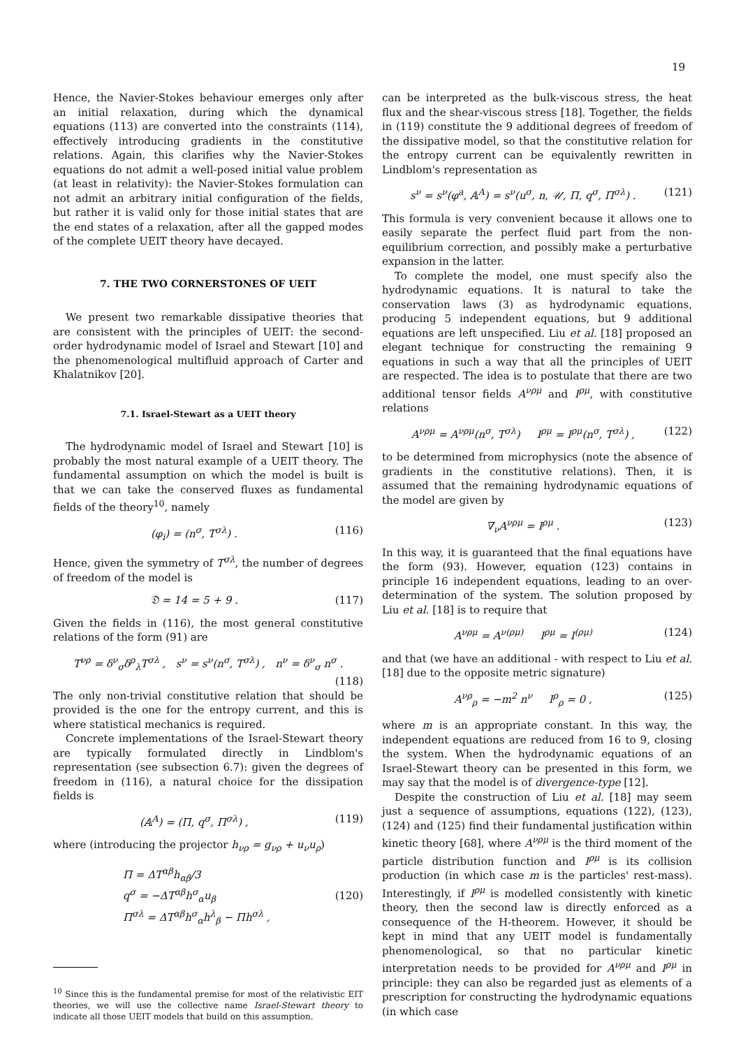19
Hence, the Navier-Stokes behaviour emerges only after an initial relaxation, during which the dynamical equations (113) are converted into the constraints (114), effectively introducing gradients in the constitutive relations. Again, this clarifies why the Navier-Stokes equations do not admit a well-posed initial value problem (at least in relativity): the Navier-Stokes formulation can not admit an arbitrary initial configuration of the fields, but rather it is valid only for those initial states that are the end states of a relaxation, after all the gapped modes of the complete UEIT theory have decayed.
7. THE TWO CORNERSTONES OF UEIT
We present two remarkable dissipative theories that are consistent with the principles of UEIT: the second-order hydrodynamic model of Israel and Stewart [10] and the phenomenological multifluid approach of Carter and Khalatnikov [20].
7.1. Israel-Stewart as a UEIT theory
The hydrodynamic model of Israel and Stewart [10] is probably the most natural example of a UEIT theory. The fundamental assumption on which the model is built is that we can take the conserved fluxes as fundamental fields of the theory<sup>10</sup>, namely
(φ<sub>i</sub>) = (n<sup>σ</sup>, T<sup>σλ</sup>) . (116)
Hence, given the symmetry of T<sup>σλ</sup>, the number of degrees of freedom of the model is
𝔇 = 14 = 5 + 9 . (117)
Given the fields in (116), the most general constitutive relations of the form (91) are
T<sup>νρ</sup> = δ<sup>ν</sup><sub>σ</sub>δ<sup>ρ</sup><sub>λ</sub>T<sup>σλ</sup> , s<sup>ν</sup> = s<sup>ν</sup>(n<sup>σ</sup>, T<sup>σλ</sup>) , n<sup>ν</sup> = δ<sup>ν</sup><sub>σ</sub> n<sup>σ</sup> .
(118)
The only non-trivial constitutive relation that should be provided is the one for the entropy current, and this is where statistical mechanics is required.
Concrete implementations of the Israel-Stewart theory are typically formulated directly in Lindblom's representation (see subsection 6.7): given the degrees of freedom in (116), a natural choice for the dissipation fields is
(𝔸<sup>A</sup>) = (Π, q<sup>σ</sup>, Π<sup>σλ</sup>) , (119)
where (introducing the projector h<sub>νρ</sub> = g<sub>νρ</sub> + u<sub>ν</sub>u<sub>ρ</sub>)
Π = ΔT<sup>αβ</sup>h<sub>αβ</sub>/3
q<sup>σ</sup> = −ΔT<sup>αβ</sup>h<sup>σ</sup><sub>α</sub>u<sub>β</sub>
Π<sup>σλ</sup> = ΔT<sup>αβ</sup>h<sup>σ</sup><sub>α</sub>h<sup>λ</sup><sub>β</sub> − Πh<sup>σλ</sup> , (120)
<sup>10</sup> Since this is the fundamental premise for most of the relativistic EIT theories, we will use the collective name Israel-Stewart theory to indicate all those UEIT models that build on this assumption.
can be interpreted as the bulk-viscous stress, the heat flux and the shear-viscous stress [18]. Together, the fields in (119) constitute the 9 additional degrees of freedom of the dissipative model, so that the constitutive relation for the entropy current can be equivalently rewritten in Lindblom's representation as
s<sup>ν</sup> = s<sup>ν</sup>(φ<sup>a</sup>, 𝔸<sup>A</sup>) = s<sup>ν</sup>(u<sup>σ</sup>, n, 𝒰, Π, q<sup>σ</sup>, Π<sup>σλ</sup>) . (121)
This formula is very convenient because it allows one to easily separate the perfect fluid part from the non-equilibrium correction, and possibly make a perturbative expansion in the latter.
To complete the model, one must specify also the hydrodynamic equations. It is natural to take the conservation laws (3) as hydrodynamic equations, producing 5 independent equations, but 9 additional equations are left unspecified. Liu et al. [18] proposed an elegant technique for constructing the remaining 9 equations in such a way that all the principles of UEIT are respected. The idea is to postulate that there are two additional tensor fields A<sup>νρμ</sup> and I<sup>ρμ</sup>, with constitutive relations
A<sup>νρμ</sup> = A<sup>νρμ</sup>(n<sup>σ</sup>, T<sup>σλ</sup>) I<sup>ρμ</sup> = I<sup>ρμ</sup>(n<sup>σ</sup>, T<sup>σλ</sup>) , (122)
to be determined from microphysics (note the absence of gradients in the constitutive relations). Then, it is assumed that the remaining hydrodynamic equations of the model are given by
∇<sub>ν</sub>A<sup>νρμ</sup> = I<sup>ρμ</sup> . (123)
In this way, it is guaranteed that the final equations have the form (93). However, equation (123) contains in principle 16 independent equations, leading to an over-determination of the system. The solution proposed by Liu et al. [18] is to require that
A<sup>νρμ</sup> = A<sup>ν(ρμ)</sup> I<sup>ρμ</sup> = I<sup>(ρμ)</sup> (124)
and that (we have an additional - with respect to Liu et al. [18] due to the opposite metric signature)
A<sup>νρ</sup><sub>ρ</sub> = −m<sup>2</sup> n<sup>ν</sup> I<sup>ρ</sup><sub>ρ</sub> = 0 , (125)
where m is an appropriate constant. In this way, the independent equations are reduced from 16 to 9, closing the system. When the hydrodynamic equations of an Israel-Stewart theory can be presented in this form, we may say that the model is of divergence-type [12].
Despite the construction of Liu et al. [18] may seem just a sequence of assumptions, equations (122), (123), (124) and (125) find their fundamental justification within kinetic theory [68], where A<sup>νρμ</sup> is the third moment of the particle distribution function and I<sup>ρμ</sup> is its collision production (in which case m is the particles' rest-mass). Interestingly, if I<sup>ρμ</sup> is modelled consistently with kinetic theory, then the second law is directly enforced as a consequence of the H-theorem. However, it should be kept in mind that any UEIT model is fundamentally phenomenological, so that no particular kinetic interpretation needs to be provided for A<sup>νρμ</sup> and I<sup>ρμ</sup> in principle: they can also be regarded just as elements of a prescription for constructing the hydrodynamic equations (in which case